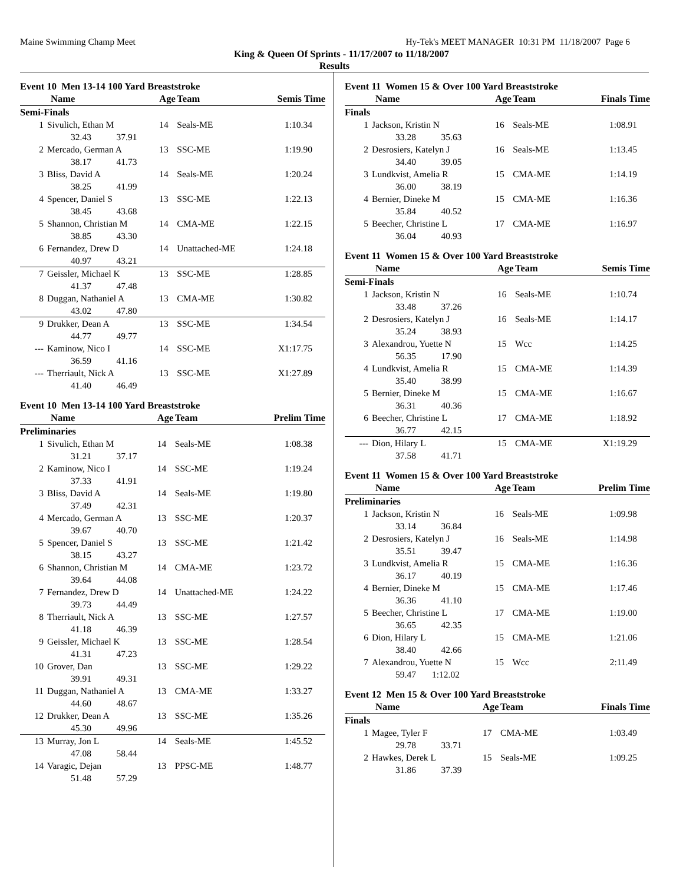Maine Swimming Champ Meet Hy-Tek's MEET MANAGER 10:31 PM 11/18/2007 Page 6
King & Queen Of Sprints - 11/17/2007 to 11/18/2007
Results
Event 10 Men 13-14 100 Yard Breaststroke
| | Name | Age | Team | Semis Time |
| --- | --- | --- | --- | --- |
| Semi-Finals | | | | |
| 1 | Sivulich, Ethan M | 14 | Seals-ME | 1:10.34 |
| | 32.43 37.91 | | | |
| 2 | Mercado, German A | 13 | SSC-ME | 1:19.90 |
| | 38.17 41.73 | | | |
| 3 | Bliss, David A | 14 | Seals-ME | 1:20.24 |
| | 38.25 41.99 | | | |
| 4 | Spencer, Daniel S | 13 | SSC-ME | 1:22.13 |
| | 38.45 43.68 | | | |
| 5 | Shannon, Christian M | 14 | CMA-ME | 1:22.15 |
| | 38.85 43.30 | | | |
| 6 | Fernandez, Drew D | 14 | Unattached-ME | 1:24.18 |
| | 40.97 43.21 | | | |
| 7 | Geissler, Michael K | 13 | SSC-ME | 1:28.85 |
| | 41.37 47.48 | | | |
| 8 | Duggan, Nathaniel A | 13 | CMA-ME | 1:30.82 |
| | 43.02 47.80 | | | |
| 9 | Drukker, Dean A | 13 | SSC-ME | 1:34.54 |
| | 44.77 49.77 | | | |
| --- | Kaminow, Nico I | 14 | SSC-ME | X1:17.75 |
| | 36.59 41.16 | | | |
| --- | Therriault, Nick A | 13 | SSC-ME | X1:27.89 |
| | 41.40 46.49 | | | |
Event 10 Men 13-14 100 Yard Breaststroke
| | Name | Age | Team | Prelim Time |
| --- | --- | --- | --- | --- |
| Preliminaries | | | | |
| 1 | Sivulich, Ethan M | 14 | Seals-ME | 1:08.38 |
| | 31.21 37.17 | | | |
| 2 | Kaminow, Nico I | 14 | SSC-ME | 1:19.24 |
| | 37.33 41.91 | | | |
| 3 | Bliss, David A | 14 | Seals-ME | 1:19.80 |
| | 37.49 42.31 | | | |
| 4 | Mercado, German A | 13 | SSC-ME | 1:20.37 |
| | 39.67 40.70 | | | |
| 5 | Spencer, Daniel S | 13 | SSC-ME | 1:21.42 |
| | 38.15 43.27 | | | |
| 6 | Shannon, Christian M | 14 | CMA-ME | 1:23.72 |
| | 39.64 44.08 | | | |
| 7 | Fernandez, Drew D | 14 | Unattached-ME | 1:24.22 |
| | 39.73 44.49 | | | |
| 8 | Therriault, Nick A | 13 | SSC-ME | 1:27.57 |
| | 41.18 46.39 | | | |
| 9 | Geissler, Michael K | 13 | SSC-ME | 1:28.54 |
| | 41.31 47.23 | | | |
| 10 | Grover, Dan | 13 | SSC-ME | 1:29.22 |
| | 39.91 49.31 | | | |
| 11 | Duggan, Nathaniel A | 13 | CMA-ME | 1:33.27 |
| | 44.60 48.67 | | | |
| 12 | Drukker, Dean A | 13 | SSC-ME | 1:35.26 |
| | 45.30 49.96 | | | |
| 13 | Murray, Jon L | 14 | Seals-ME | 1:45.52 |
| | 47.08 58.44 | | | |
| 14 | Varagic, Dejan | 13 | PPSC-ME | 1:48.77 |
| | 51.48 57.29 | | | |
Event 11 Women 15 & Over 100 Yard Breaststroke
| | Name | Age | Team | Finals Time |
| --- | --- | --- | --- | --- |
| Finals | | | | |
| 1 | Jackson, Kristin N | 16 | Seals-ME | 1:08.91 |
| | 33.28 35.63 | | | |
| 2 | Desrosiers, Katelyn J | 16 | Seals-ME | 1:13.45 |
| | 34.40 39.05 | | | |
| 3 | Lundkvist, Amelia R | 15 | CMA-ME | 1:14.19 |
| | 36.00 38.19 | | | |
| 4 | Bernier, Dineke M | 15 | CMA-ME | 1:16.36 |
| | 35.84 40.52 | | | |
| 5 | Beecher, Christine L | 17 | CMA-ME | 1:16.97 |
| | 36.04 40.93 | | | |
Event 11 Women 15 & Over 100 Yard Breaststroke
| | Name | Age | Team | Semis Time |
| --- | --- | --- | --- | --- |
| Semi-Finals | | | | |
| 1 | Jackson, Kristin N | 16 | Seals-ME | 1:10.74 |
| | 33.48 37.26 | | | |
| 2 | Desrosiers, Katelyn J | 16 | Seals-ME | 1:14.17 |
| | 35.24 38.93 | | | |
| 3 | Alexandrou, Yuette N | 15 | Wcc | 1:14.25 |
| | 56.35 17.90 | | | |
| 4 | Lundkvist, Amelia R | 15 | CMA-ME | 1:14.39 |
| | 35.40 38.99 | | | |
| 5 | Bernier, Dineke M | 15 | CMA-ME | 1:16.67 |
| | 36.31 40.36 | | | |
| 6 | Beecher, Christine L | 17 | CMA-ME | 1:18.92 |
| | 36.77 42.15 | | | |
| --- | Dion, Hilary L | 15 | CMA-ME | X1:19.29 |
| | 37.58 41.71 | | | |
Event 11 Women 15 & Over 100 Yard Breaststroke
| | Name | Age | Team | Prelim Time |
| --- | --- | --- | --- | --- |
| Preliminaries | | | | |
| 1 | Jackson, Kristin N | 16 | Seals-ME | 1:09.98 |
| | 33.14 36.84 | | | |
| 2 | Desrosiers, Katelyn J | 16 | Seals-ME | 1:14.98 |
| | 35.51 39.47 | | | |
| 3 | Lundkvist, Amelia R | 15 | CMA-ME | 1:16.36 |
| | 36.17 40.19 | | | |
| 4 | Bernier, Dineke M | 15 | CMA-ME | 1:17.46 |
| | 36.36 41.10 | | | |
| 5 | Beecher, Christine L | 17 | CMA-ME | 1:19.00 |
| | 36.65 42.35 | | | |
| 6 | Dion, Hilary L | 15 | CMA-ME | 1:21.06 |
| | 38.40 42.66 | | | |
| 7 | Alexandrou, Yuette N | 15 | Wcc | 2:11.49 |
| | 59.47 1:12.02 | | | |
Event 12 Men 15 & Over 100 Yard Breaststroke
| | Name | Age | Team | Finals Time |
| --- | --- | --- | --- | --- |
| Finals | | | | |
| 1 | Magee, Tyler F | 17 | CMA-ME | 1:03.49 |
| | 29.78 33.71 | | | |
| 2 | Hawkes, Derek L | 15 | Seals-ME | 1:09.25 |
| | 31.86 37.39 | | | |